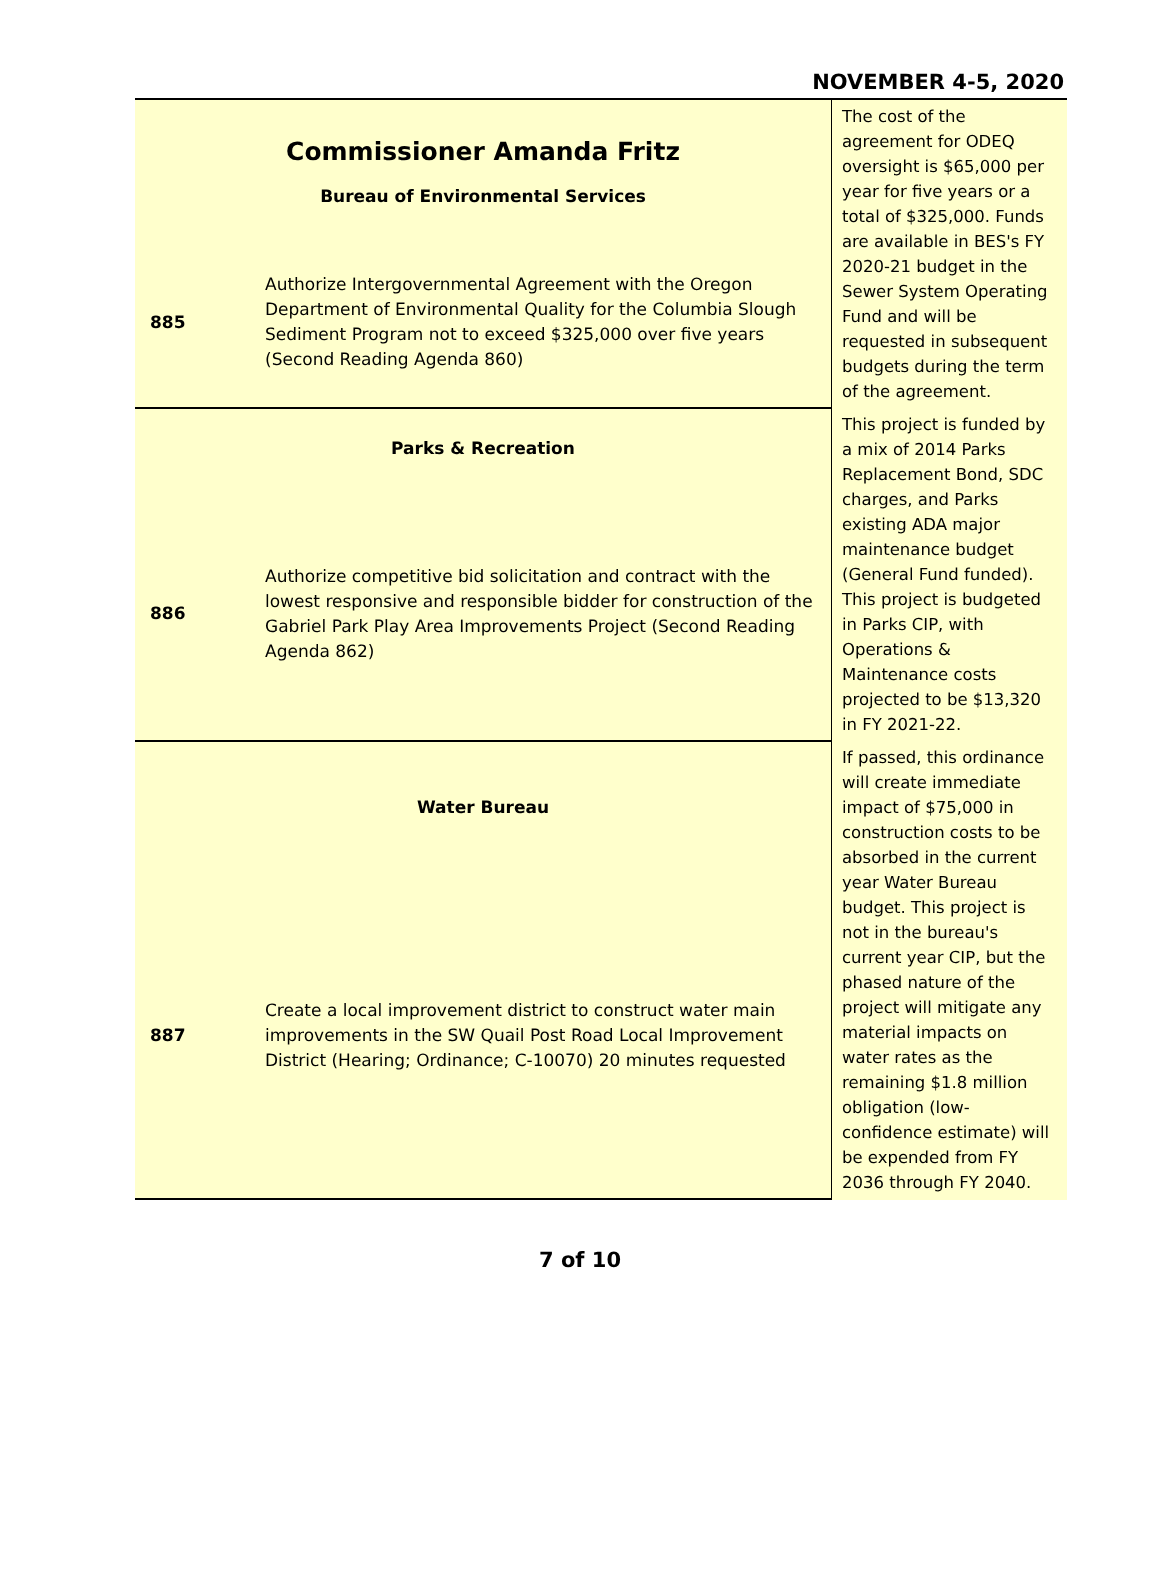NOVEMBER 4-5, 2020
| Commissioner Amanda Fritz Bureau of Environmental Services | | The cost of the agreement for ODEQ oversight is $65,000 per year for five years or a total of $325,000. Funds are available in BES's FY 2020-21 budget in the Sewer System Operating Fund and will be requested in subsequent budgets during the term of the agreement. |
| 885 | Authorize Intergovernmental Agreement with the Oregon Department of Environmental Quality for the Columbia Slough Sediment Program not to exceed $325,000 over five years (Second Reading Agenda 860) | |
| Parks & Recreation | | This project is funded by a mix of 2014 Parks Replacement Bond, SDC charges, and Parks existing ADA major maintenance budget (General Fund funded). This project is budgeted in Parks CIP, with Operations & Maintenance costs projected to be $13,320 in FY 2021-22. |
| 886 | Authorize competitive bid solicitation and contract with the lowest responsive and responsible bidder for construction of the Gabriel Park Play Area Improvements Project (Second Reading Agenda 862) | |
| Water Bureau | | If passed, this ordinance will create immediate impact of $75,000 in construction costs to be absorbed in the current year Water Bureau budget. This project is not in the bureau's current year CIP, but the phased nature of the project will mitigate any material impacts on water rates as the remaining $1.8 million obligation (low-confidence estimate) will be expended from FY 2036 through FY 2040. |
| 887 | Create a local improvement district to construct water main improvements in the SW Quail Post Road Local Improvement District (Hearing; Ordinance; C-10070) 20 minutes requested | |
7 of 10